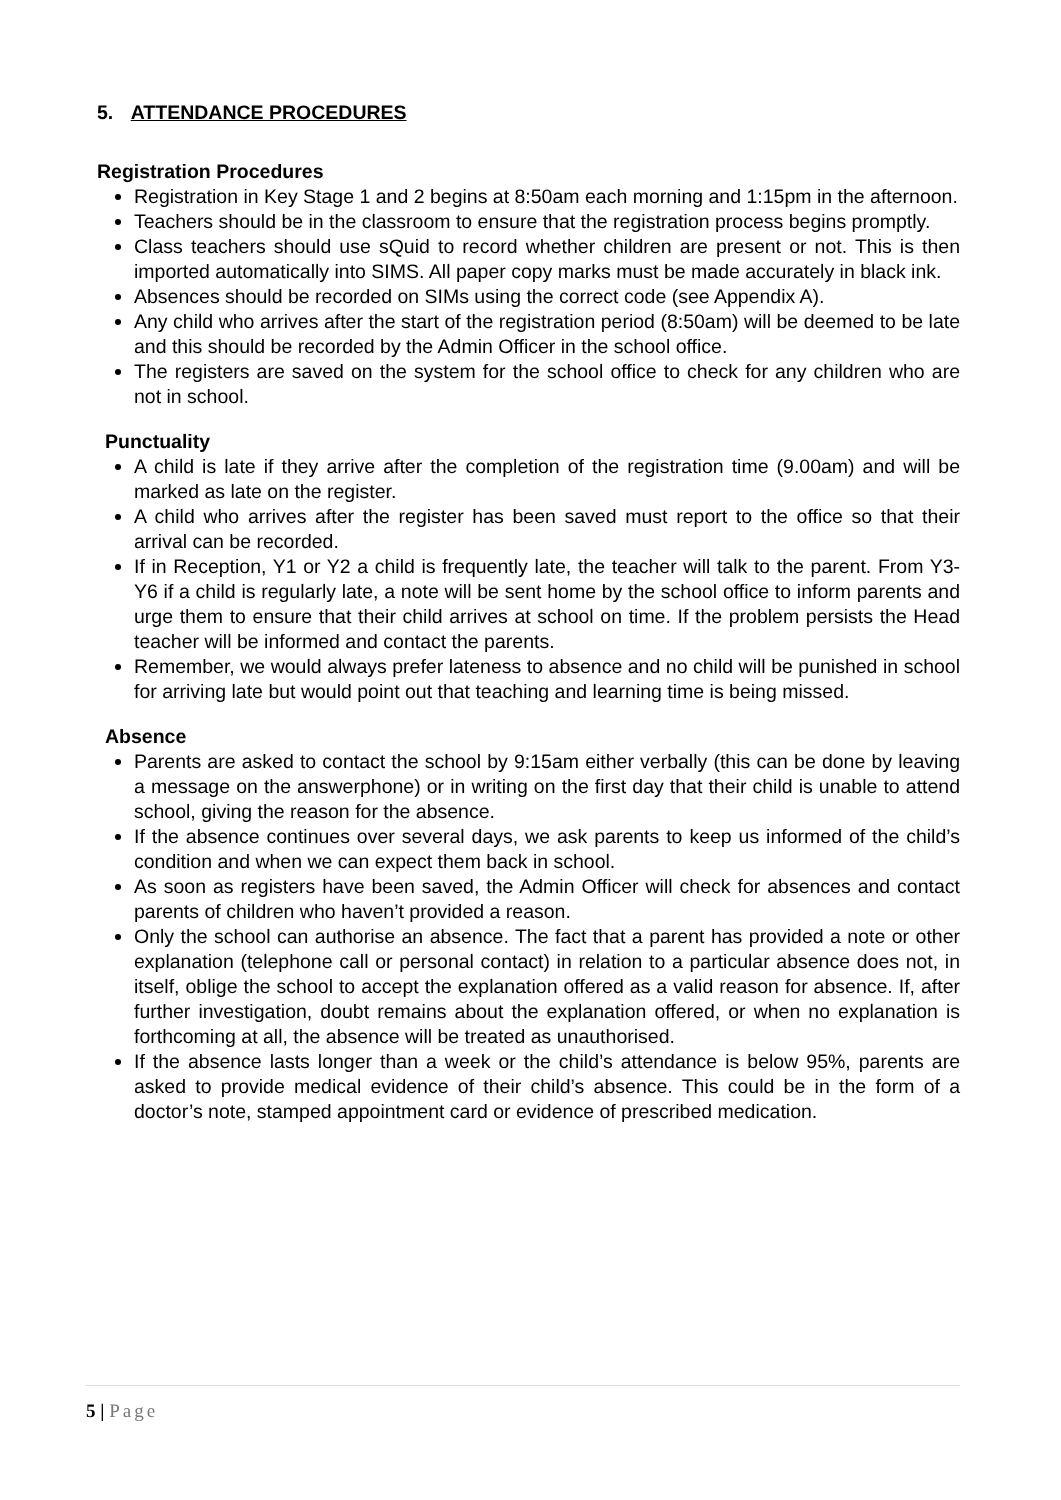5. ATTENDANCE PROCEDURES
Registration Procedures
Registration in Key Stage 1 and 2 begins at 8:50am each morning and 1:15pm in the afternoon.
Teachers should be in the classroom to ensure that the registration process begins promptly.
Class teachers should use sQuid to record whether children are present or not. This is then imported automatically into SIMS. All paper copy marks must be made accurately in black ink.
Absences should be recorded on SIMs using the correct code (see Appendix A).
Any child who arrives after the start of the registration period (8:50am) will be deemed to be late and this should be recorded by the Admin Officer in the school office.
The registers are saved on the system for the school office to check for any children who are not in school.
Punctuality
A child is late if they arrive after the completion of the registration time (9.00am) and will be marked as late on the register.
A child who arrives after the register has been saved must report to the office so that their arrival can be recorded.
If in Reception, Y1 or Y2 a child is frequently late, the teacher will talk to the parent. From Y3-Y6 if a child is regularly late, a note will be sent home by the school office to inform parents and urge them to ensure that their child arrives at school on time. If the problem persists the Head teacher will be informed and contact the parents.
Remember, we would always prefer lateness to absence and no child will be punished in school for arriving late but would point out that teaching and learning time is being missed.
Absence
Parents are asked to contact the school by 9:15am either verbally (this can be done by leaving a message on the answerphone) or in writing on the first day that their child is unable to attend school, giving the reason for the absence.
If the absence continues over several days, we ask parents to keep us informed of the child’s condition and when we can expect them back in school.
As soon as registers have been saved, the Admin Officer will check for absences and contact parents of children who haven’t provided a reason.
Only the school can authorise an absence. The fact that a parent has provided a note or other explanation (telephone call or personal contact) in relation to a particular absence does not, in itself, oblige the school to accept the explanation offered as a valid reason for absence. If, after further investigation, doubt remains about the explanation offered, or when no explanation is forthcoming at all, the absence will be treated as unauthorised.
If the absence lasts longer than a week or the child’s attendance is below 95%, parents are asked to provide medical evidence of their child’s absence. This could be in the form of a doctor’s note, stamped appointment card or evidence of prescribed medication.
5 | Page